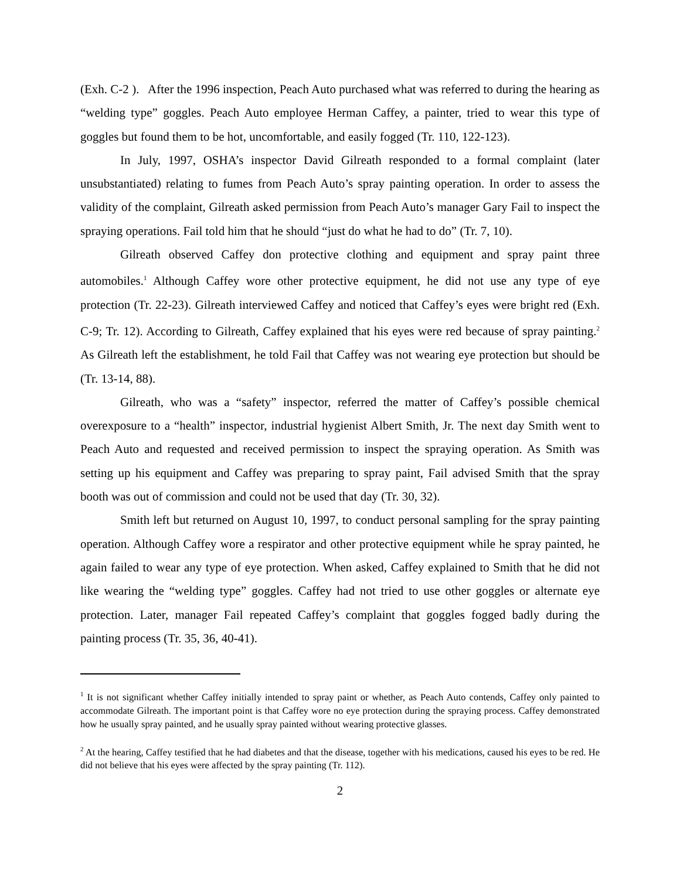(Exh. C-2 ). After the 1996 inspection, Peach Auto purchased what was referred to during the hearing as “welding type” goggles. Peach Auto employee Herman Caffey, a painter, tried to wear this type of goggles but found them to be hot, uncomfortable, and easily fogged (Tr. 110, 122-123).
In July, 1997, OSHA’s inspector David Gilreath responded to a formal complaint (later unsubstantiated) relating to fumes from Peach Auto’s spray painting operation. In order to assess the validity of the complaint, Gilreath asked permission from Peach Auto’s manager Gary Fail to inspect the spraying operations. Fail told him that he should “just do what he had to do” (Tr. 7, 10).
Gilreath observed Caffey don protective clothing and equipment and spray paint three automobiles.<sup>1</sup> Although Caffey wore other protective equipment, he did not use any type of eye protection (Tr. 22-23). Gilreath interviewed Caffey and noticed that Caffey’s eyes were bright red (Exh. C-9; Tr. 12). According to Gilreath, Caffey explained that his eyes were red because of spray painting.<sup>2</sup> As Gilreath left the establishment, he told Fail that Caffey was not wearing eye protection but should be (Tr. 13-14, 88).
Gilreath, who was a “safety” inspector, referred the matter of Caffey’s possible chemical overexposure to a “health” inspector, industrial hygienist Albert Smith, Jr. The next day Smith went to Peach Auto and requested and received permission to inspect the spraying operation. As Smith was setting up his equipment and Caffey was preparing to spray paint, Fail advised Smith that the spray booth was out of commission and could not be used that day (Tr. 30, 32).
Smith left but returned on August 10, 1997, to conduct personal sampling for the spray painting operation. Although Caffey wore a respirator and other protective equipment while he spray painted, he again failed to wear any type of eye protection. When asked, Caffey explained to Smith that he did not like wearing the “welding type” goggles. Caffey had not tried to use other goggles or alternate eye protection. Later, manager Fail repeated Caffey’s complaint that goggles fogged badly during the painting process (Tr. 35, 36, 40-41).
<sup>1</sup> It is not significant whether Caffey initially intended to spray paint or whether, as Peach Auto contends, Caffey only painted to accommodate Gilreath. The important point is that Caffey wore no eye protection during the spraying process. Caffey demonstrated how he usually spray painted, and he usually spray painted without wearing protective glasses.
<sup>2</sup> At the hearing, Caffey testified that he had diabetes and that the disease, together with his medications, caused his eyes to be red. He did not believe that his eyes were affected by the spray painting (Tr. 112).
2